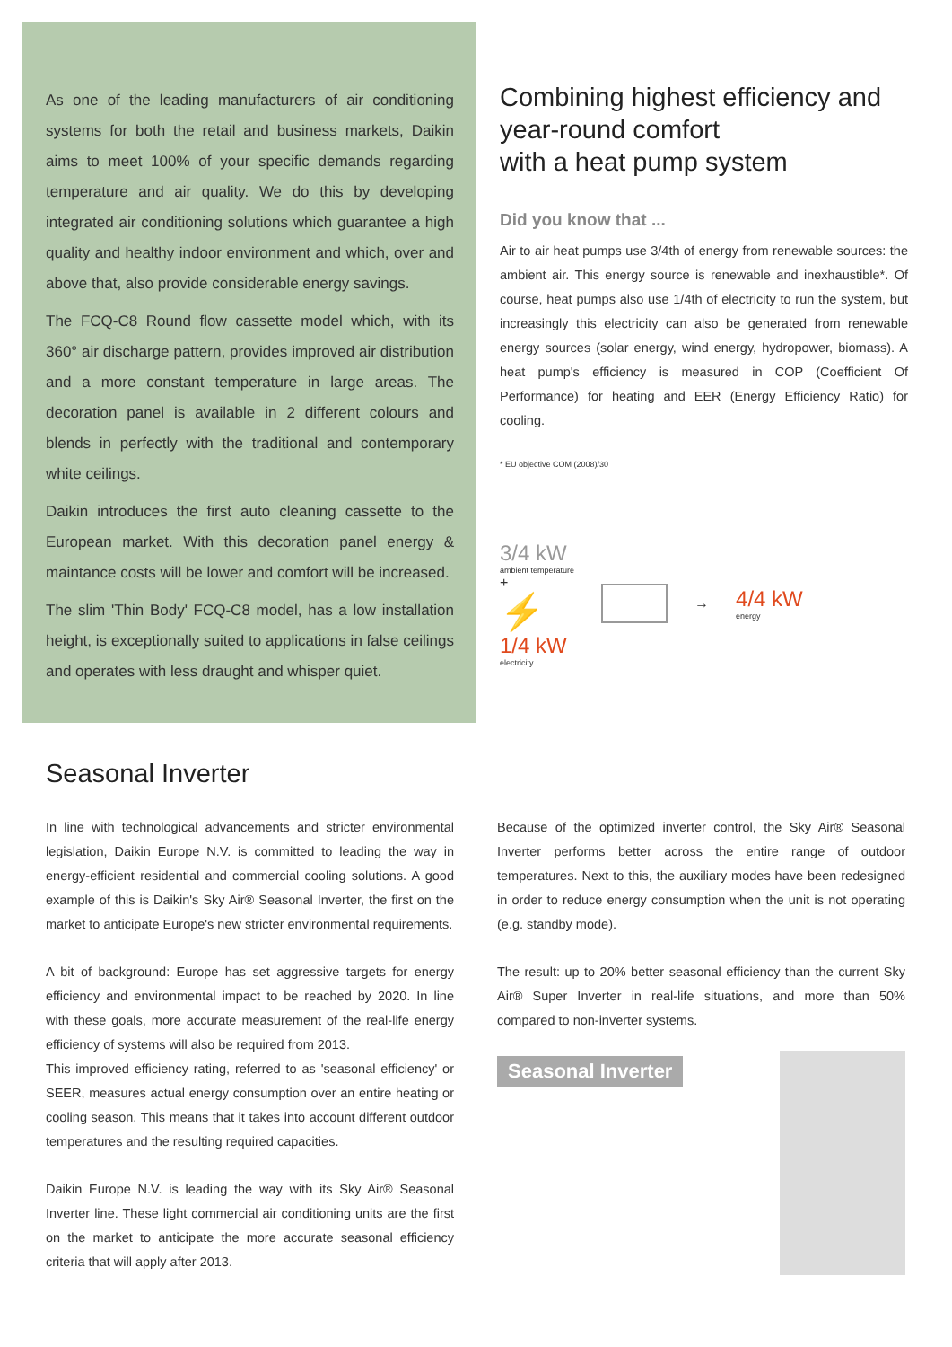As one of the leading manufacturers of air conditioning systems for both the retail and business markets, Daikin aims to meet 100% of your specific demands regarding temperature and air quality. We do this by developing integrated air conditioning solutions which guarantee a high quality and healthy indoor environment and which, over and above that, also provide considerable energy savings.
The FCQ-C8 Round flow cassette model which, with its 360° air discharge pattern, provides improved air distribution and a more constant temperature in large areas. The decoration panel is available in 2 different colours and blends in perfectly with the traditional and contemporary white ceilings.
Daikin introduces the first auto cleaning cassette to the European market. With this decoration panel energy & maintance costs will be lower and comfort will be increased.
The slim 'Thin Body' FCQ-C8 model, has a low installation height, is exceptionally suited to applications in false ceilings and operates with less draught and whisper quiet.
Combining highest efficiency and year-round comfort
with a heat pump system
Did you know that ...
Air to air heat pumps use 3/4th of energy from renewable sources: the ambient air. This energy source is renewable and inexhaustible*. Of course, heat pumps also use 1/4th of electricity to run the system, but increasingly this electricity can also be generated from renewable energy sources (solar energy, wind energy, hydropower, biomass). A heat pump's efficiency is measured in COP (Coefficient Of Performance) for heating and EER (Energy Efficiency Ratio) for cooling.
* EU objective COM (2008)/30
3/4 kW
ambient temperature
+
⚡
1/4 kW
electricity
→
4/4 kW
energy
Seasonal Inverter
In line with technological advancements and stricter environmental legislation, Daikin Europe N.V. is committed to leading the way in energy-efficient residential and commercial cooling solutions. A good example of this is Daikin's Sky Air® Seasonal Inverter, the first on the market to anticipate Europe's new stricter environmental requirements.
A bit of background: Europe has set aggressive targets for energy efficiency and environmental impact to be reached by 2020. In line with these goals, more accurate measurement of the real-life energy efficiency of systems will also be required from 2013.
This improved efficiency rating, referred to as 'seasonal efficiency' or SEER, measures actual energy consumption over an entire heating or cooling season. This means that it takes into account different outdoor temperatures and the resulting required capacities.
Daikin Europe N.V. is leading the way with its Sky Air® Seasonal Inverter line. These light commercial air conditioning units are the first on the market to anticipate the more accurate seasonal efficiency criteria that will apply after 2013.
Because of the optimized inverter control, the Sky Air® Seasonal Inverter performs better across the entire range of outdoor temperatures. Next to this, the auxiliary modes have been redesigned in order to reduce energy consumption when the unit is not operating (e.g. standby mode).
The result: up to 20% better seasonal efficiency than the current Sky Air® Super Inverter in real-life situations, and more than 50% compared to non-inverter systems.
Seasonal Inverter